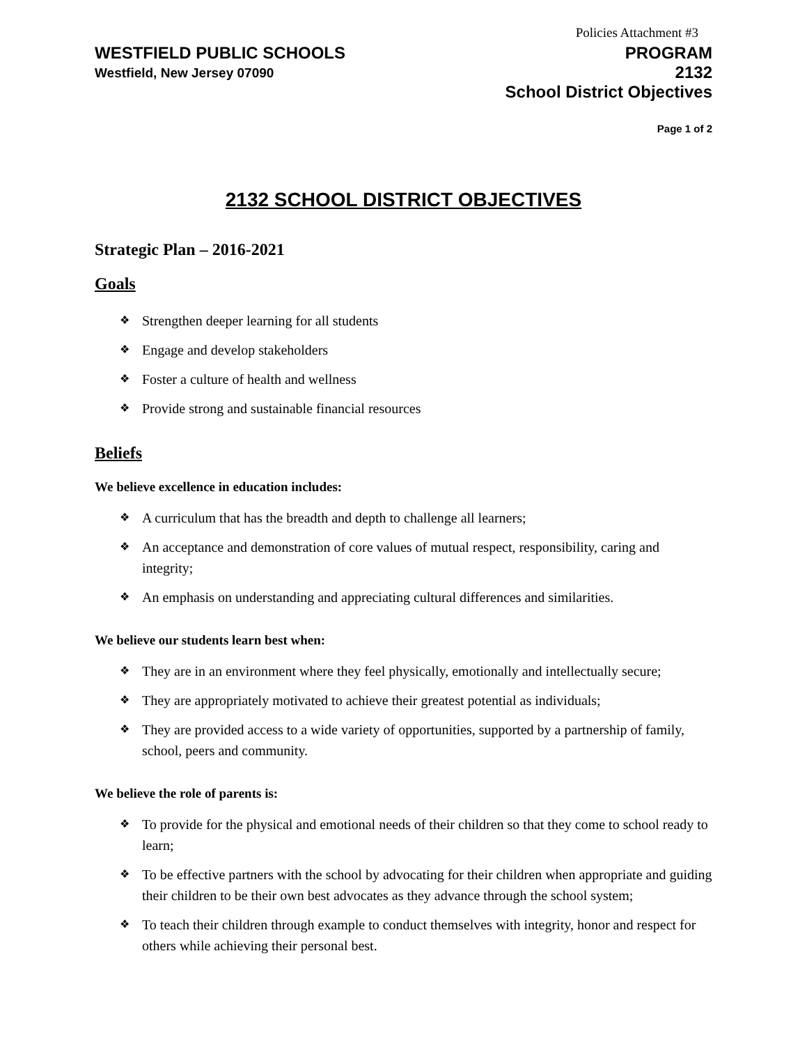Policies Attachment #3
WESTFIELD PUBLIC SCHOOLS
Westfield, New Jersey 07090
PROGRAM
2132
School District Objectives
Page 1 of 2
2132 SCHOOL DISTRICT OBJECTIVES
Strategic Plan – 2016-2021
Goals
❖ Strengthen deeper learning for all students
❖ Engage and develop stakeholders
❖ Foster a culture of health and wellness
❖ Provide strong and sustainable financial resources
Beliefs
We believe excellence in education includes:
❖ A curriculum that has the breadth and depth to challenge all learners;
❖ An acceptance and demonstration of core values of mutual respect, responsibility, caring and integrity;
❖ An emphasis on understanding and appreciating cultural differences and similarities.
We believe our students learn best when:
❖ They are in an environment where they feel physically, emotionally and intellectually secure;
❖ They are appropriately motivated to achieve their greatest potential as individuals;
❖ They are provided access to a wide variety of opportunities, supported by a partnership of family, school, peers and community.
We believe the role of parents is:
❖ To provide for the physical and emotional needs of their children so that they come to school ready to learn;
❖ To be effective partners with the school by advocating for their children when appropriate and guiding their children to be their own best advocates as they advance through the school system;
❖ To teach their children through example to conduct themselves with integrity, honor and respect for others while achieving their personal best.